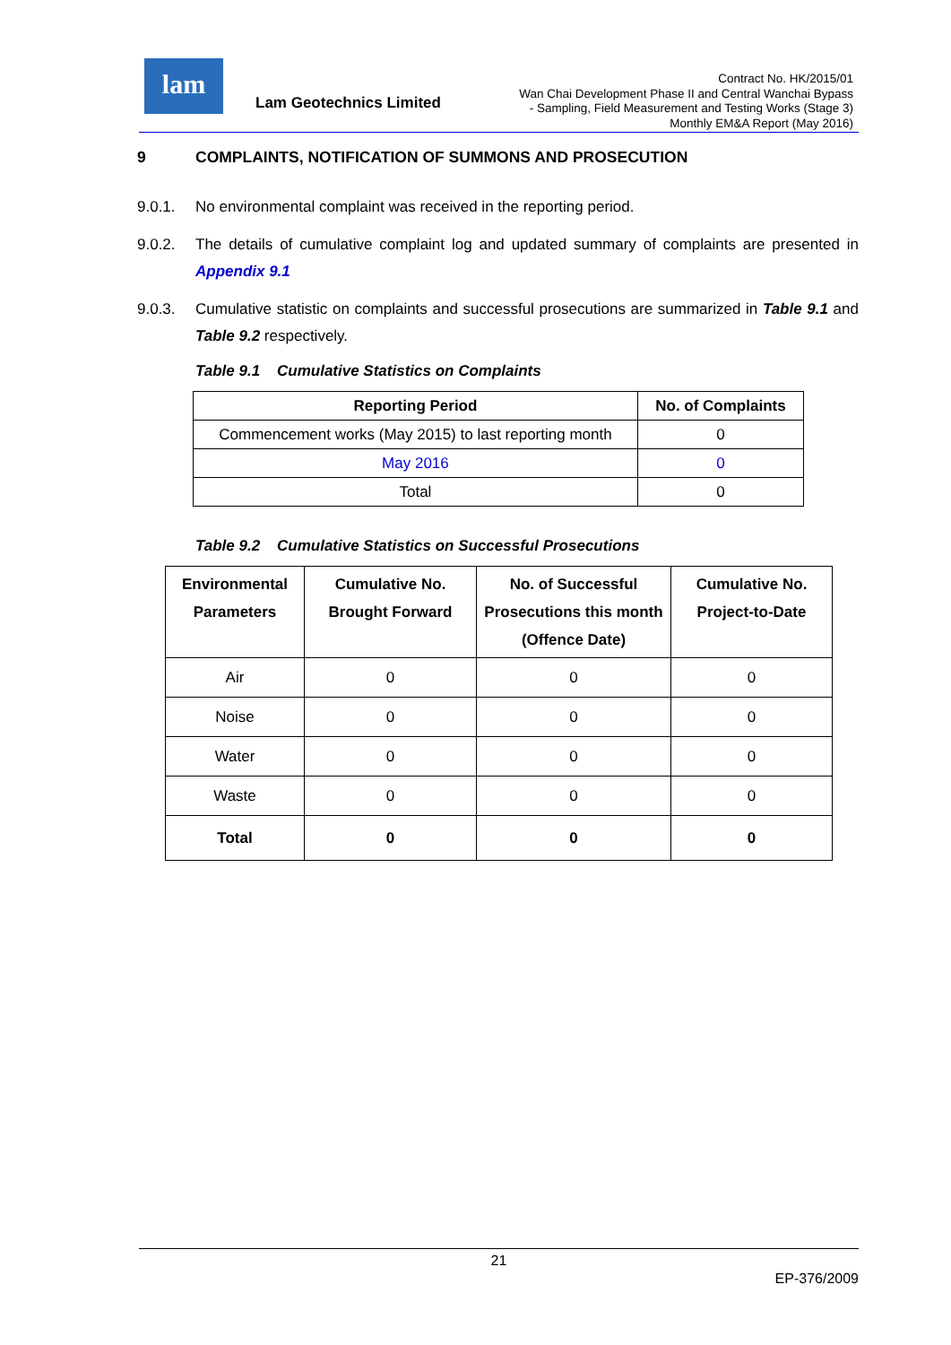lam
Lam Geotechnics Limited
Contract No. HK/2015/01
Wan Chai Development Phase II and Central Wanchai Bypass
- Sampling, Field Measurement and Testing Works (Stage 3)
Monthly EM&A Report (May 2016)
9 COMPLAINTS, NOTIFICATION OF SUMMONS AND PROSECUTION
9.0.1. No environmental complaint was received in the reporting period.
9.0.2. The details of cumulative complaint log and updated summary of complaints are presented in Appendix 9.1
9.0.3. Cumulative statistic on complaints and successful prosecutions are summarized in Table 9.1 and Table 9.2 respectively.
Table 9.1 Cumulative Statistics on Complaints
| Reporting Period | No. of Complaints |
| --- | --- |
| Commencement works (May 2015) to last reporting month | 0 |
| May 2016 | 0 |
| Total | 0 |
Table 9.2 Cumulative Statistics on Successful Prosecutions
| Environmental Parameters | Cumulative No. Brought Forward | No. of Successful Prosecutions this month (Offence Date) | Cumulative No. Project-to-Date |
| --- | --- | --- | --- |
| Air | 0 | 0 | 0 |
| Noise | 0 | 0 | 0 |
| Water | 0 | 0 | 0 |
| Waste | 0 | 0 | 0 |
| Total | 0 | 0 | 0 |
21
EP-376/2009